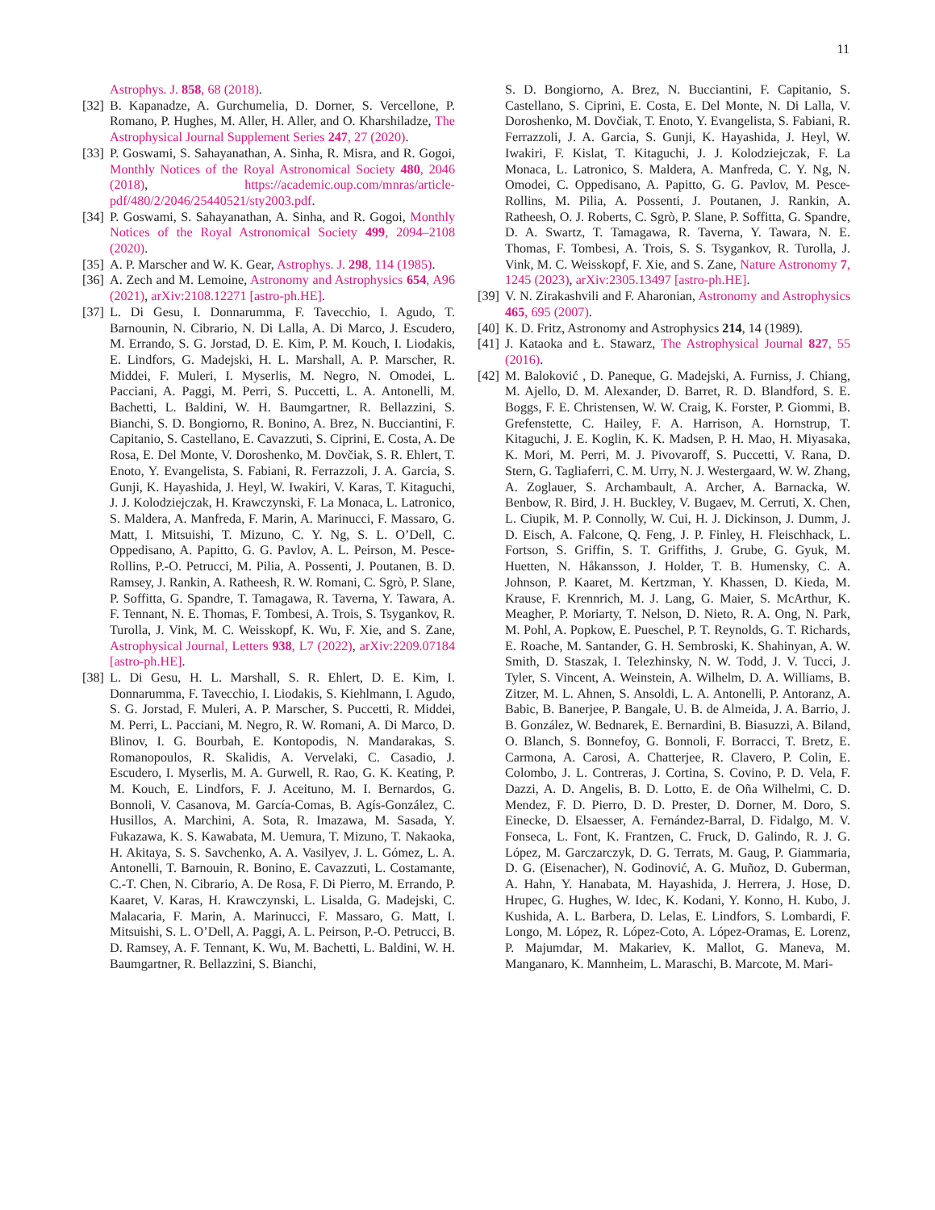11
Astrophys. J. 858, 68 (2018).
[32] B. Kapanadze, A. Gurchumelia, D. Dorner, S. Vercellone, P. Romano, P. Hughes, M. Aller, H. Aller, and O. Kharshiladze, The Astrophysical Journal Supplement Series 247, 27 (2020).
[33] P. Goswami, S. Sahayanathan, A. Sinha, R. Misra, and R. Gogoi, Monthly Notices of the Royal Astronomical Society 480, 2046 (2018), https://academic.oup.com/mnras/article-pdf/480/2/2046/25440521/sty2003.pdf.
[34] P. Goswami, S. Sahayanathan, A. Sinha, and R. Gogoi, Monthly Notices of the Royal Astronomical Society 499, 2094–2108 (2020).
[35] A. P. Marscher and W. K. Gear, Astrophys. J. 298, 114 (1985).
[36] A. Zech and M. Lemoine, Astronomy and Astrophysics 654, A96 (2021), arXiv:2108.12271 [astro-ph.HE].
[37] L. Di Gesu, I. Donnarumma, F. Tavecchio, I. Agudo, T. Barnounin, N. Cibrario, N. Di Lalla, A. Di Marco, J. Escudero, M. Errando, S. G. Jorstad, D. E. Kim, P. M. Kouch, I. Liodakis, E. Lindfors, G. Madejski, H. L. Marshall, A. P. Marscher, R. Middei, F. Muleri, I. Myserlis, M. Negro, N. Omodei, L. Pacciani, A. Paggi, M. Perri, S. Puccetti, L. A. Antonelli, M. Bachetti, L. Baldini, W. H. Baumgartner, R. Bellazzini, S. Bianchi, S. D. Bongiorno, R. Bonino, A. Brez, N. Bucciantini, F. Capitanio, S. Castellano, E. Cavazzuti, S. Ciprini, E. Costa, A. De Rosa, E. Del Monte, V. Doroshenko, M. Dovčiak, S. R. Ehlert, T. Enoto, Y. Evangelista, S. Fabiani, R. Ferrazzoli, J. A. Garcia, S. Gunji, K. Hayashida, J. Heyl, W. Iwakiri, V. Karas, T. Kitaguchi, J. J. Kolodziejczak, H. Krawczynski, F. La Monaca, L. Latronico, S. Maldera, A. Manfreda, F. Marin, A. Marinucci, F. Massaro, G. Matt, I. Mitsuishi, T. Mizuno, C. Y. Ng, S. L. O’Dell, C. Oppedisano, A. Papitto, G. G. Pavlov, A. L. Peirson, M. Pesce-Rollins, P.-O. Petrucci, M. Pilia, A. Possenti, J. Poutanen, B. D. Ramsey, J. Rankin, A. Ratheesh, R. W. Romani, C. Sgrò, P. Slane, P. Soffitta, G. Spandre, T. Tamagawa, R. Taverna, Y. Tawara, A. F. Tennant, N. E. Thomas, F. Tombesi, A. Trois, S. Tsygankov, R. Turolla, J. Vink, M. C. Weisskopf, K. Wu, F. Xie, and S. Zane, Astrophysical Journal, Letters 938, L7 (2022), arXiv:2209.07184 [astro-ph.HE].
[38] L. Di Gesu, H. L. Marshall, S. R. Ehlert, D. E. Kim, I. Donnarumma, F. Tavecchio, I. Liodakis, S. Kiehlmann, I. Agudo, S. G. Jorstad, F. Muleri, A. P. Marscher, S. Puccetti, R. Middei, M. Perri, L. Pacciani, M. Negro, R. W. Romani, A. Di Marco, D. Blinov, I. G. Bourbah, E. Kontopodis, N. Mandarakas, S. Romanopoulos, R. Skalidis, A. Vervelaki, C. Casadio, J. Escudero, I. Myserlis, M. A. Gurwell, R. Rao, G. K. Keating, P. M. Kouch, E. Lindfors, F. J. Aceituno, M. I. Bernardos, G. Bonnoli, V. Casanova, M. García-Comas, B. Agís-González, C. Husillos, A. Marchini, A. Sota, R. Imazawa, M. Sasada, Y. Fukazawa, K. S. Kawabata, M. Uemura, T. Mizuno, T. Nakaoka, H. Akitaya, S. S. Savchenko, A. A. Vasilyev, J. L. Gómez, L. A. Antonelli, T. Barnouin, R. Bonino, E. Cavazzuti, L. Costamante, C.-T. Chen, N. Cibrario, A. De Rosa, F. Di Pierro, M. Errando, P. Kaaret, V. Karas, H. Krawczynski, L. Lisalda, G. Madejski, C. Malacaria, F. Marin, A. Marinucci, F. Massaro, G. Matt, I. Mitsuishi, S. L. O’Dell, A. Paggi, A. L. Peirson, P.-O. Petrucci, B. D. Ramsey, A. F. Tennant, K. Wu, M. Bachetti, L. Baldini, W. H. Baumgartner, R. Bellazzini, S. Bianchi,
S. D. Bongiorno, A. Brez, N. Bucciantini, F. Capitanio, S. Castellano, S. Ciprini, E. Costa, E. Del Monte, N. Di Lalla, V. Doroshenko, M. Dovčiak, T. Enoto, Y. Evangelista, S. Fabiani, R. Ferrazzoli, J. A. Garcia, S. Gunji, K. Hayashida, J. Heyl, W. Iwakiri, F. Kislat, T. Kitaguchi, J. J. Kolodziejczak, F. La Monaca, L. Latronico, S. Maldera, A. Manfreda, C. Y. Ng, N. Omodei, C. Oppedisano, A. Papitto, G. G. Pavlov, M. Pesce-Rollins, M. Pilia, A. Possenti, J. Poutanen, J. Rankin, A. Ratheesh, O. J. Roberts, C. Sgrò, P. Slane, P. Soffitta, G. Spandre, D. A. Swartz, T. Tamagawa, R. Taverna, Y. Tawara, N. E. Thomas, F. Tombesi, A. Trois, S. S. Tsygankov, R. Turolla, J. Vink, M. C. Weisskopf, F. Xie, and S. Zane, Nature Astronomy 7, 1245 (2023), arXiv:2305.13497 [astro-ph.HE].
[39] V. N. Zirakashvili and F. Aharonian, Astronomy and Astrophysics 465, 695 (2007).
[40] K. D. Fritz, Astronomy and Astrophysics 214, 14 (1989).
[41] J. Kataoka and Ł. Stawarz, The Astrophysical Journal 827, 55 (2016).
[42] M. Baloković , D. Paneque, G. Madejski, A. Furniss, J. Chiang, M. Ajello, D. M. Alexander, D. Barret, R. D. Blandford, S. E. Boggs, F. E. Christensen, W. W. Craig, K. Forster, P. Giommi, B. Grefenstette, C. Hailey, F. A. Harrison, A. Hornstrup, T. Kitaguchi, J. E. Koglin, K. K. Madsen, P. H. Mao, H. Miyasaka, K. Mori, M. Perri, M. J. Pivovaroff, S. Puccetti, V. Rana, D. Stern, G. Tagliaferri, C. M. Urry, N. J. Westergaard, W. W. Zhang, A. Zoglauer, S. Archambault, A. Archer, A. Barnacka, W. Benbow, R. Bird, J. H. Buckley, V. Bugaev, M. Cerruti, X. Chen, L. Ciupik, M. P. Connolly, W. Cui, H. J. Dickinson, J. Dumm, J. D. Eisch, A. Falcone, Q. Feng, J. P. Finley, H. Fleischhack, L. Fortson, S. Griffin, S. T. Griffiths, J. Grube, G. Gyuk, M. Huetten, N. Håkansson, J. Holder, T. B. Humensky, C. A. Johnson, P. Kaaret, M. Kertzman, Y. Khassen, D. Kieda, M. Krause, F. Krennrich, M. J. Lang, G. Maier, S. McArthur, K. Meagher, P. Moriarty, T. Nelson, D. Nieto, R. A. Ong, N. Park, M. Pohl, A. Popkow, E. Pueschel, P. T. Reynolds, G. T. Richards, E. Roache, M. Santander, G. H. Sembroski, K. Shahinyan, A. W. Smith, D. Staszak, I. Telezhinsky, N. W. Todd, J. V. Tucci, J. Tyler, S. Vincent, A. Weinstein, A. Wilhelm, D. A. Williams, B. Zitzer, M. L. Ahnen, S. Ansoldi, L. A. Antonelli, P. Antoranz, A. Babic, B. Banerjee, P. Bangale, U. B. de Almeida, J. A. Barrio, J. B. González, W. Bednarek, E. Bernardini, B. Biasuzzi, A. Biland, O. Blanch, S. Bonnefoy, G. Bonnoli, F. Borracci, T. Bretz, E. Carmona, A. Carosi, A. Chatterjee, R. Clavero, P. Colin, E. Colombo, J. L. Contreras, J. Cortina, S. Covino, P. D. Vela, F. Dazzi, A. D. Angelis, B. D. Lotto, E. de Oña Wilhelmi, C. D. Mendez, F. D. Pierro, D. D. Prester, D. Dorner, M. Doro, S. Einecke, D. Elsaesser, A. Fernández-Barral, D. Fidalgo, M. V. Fonseca, L. Font, K. Frantzen, C. Fruck, D. Galindo, R. J. G. López, M. Garczarczyk, D. G. Terrats, M. Gaug, P. Giammaria, D. G. (Eisenacher), N. Godinović, A. G. Muñoz, D. Guberman, A. Hahn, Y. Hanabata, M. Hayashida, J. Herrera, J. Hose, D. Hrupec, G. Hughes, W. Idec, K. Kodani, Y. Konno, H. Kubo, J. Kushida, A. L. Barbera, D. Lelas, E. Lindfors, S. Lombardi, F. Longo, M. López, R. López-Coto, A. López-Oramas, E. Lorenz, P. Majumdar, M. Makariev, K. Mallot, G. Maneva, M. Manganaro, K. Mannheim, L. Maraschi, B. Marcote, M. Mari-